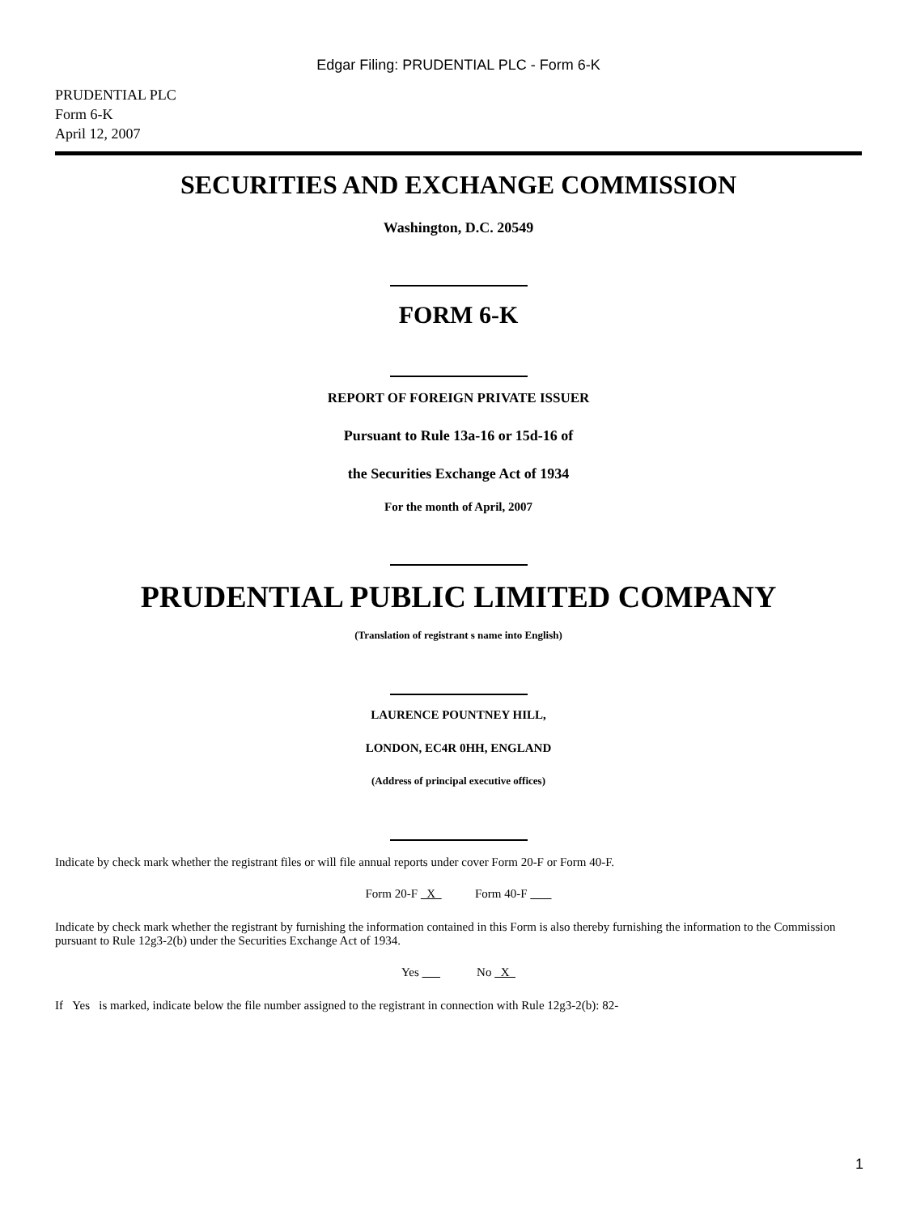Edgar Filing: PRUDENTIAL PLC - Form 6-K
PRUDENTIAL PLC
Form 6-K
April 12, 2007
SECURITIES AND EXCHANGE COMMISSION
Washington, D.C. 20549
FORM 6-K
REPORT OF FOREIGN PRIVATE ISSUER
Pursuant to Rule 13a-16 or 15d-16 of
the Securities Exchange Act of 1934
For the month of April, 2007
PRUDENTIAL PUBLIC LIMITED COMPANY
(Translation of registrant s name into English)
LAURENCE POUNTNEY HILL,
LONDON, EC4R 0HH, ENGLAND
(Address of principal executive offices)
Indicate by check mark whether the registrant files or will file annual reports under cover Form 20-F or Form 40-F.
Form 20-F X Form 40-F
Indicate by check mark whether the registrant by furnishing the information contained in this Form is also thereby furnishing the information to the Commission pursuant to Rule 12g3-2(b) under the Securities Exchange Act of 1934.
Yes No X
If Yes is marked, indicate below the file number assigned to the registrant in connection with Rule 12g3-2(b): 82-
1